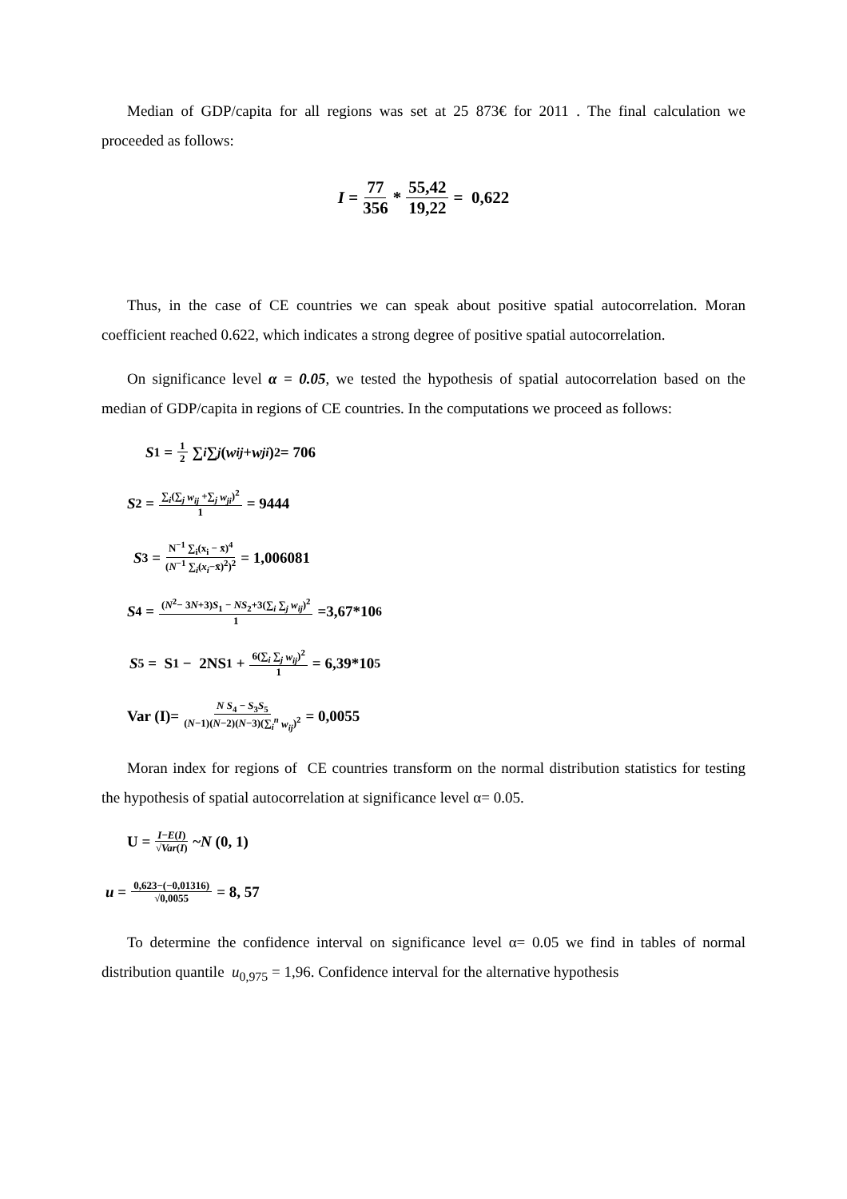Median of GDP/capita for all regions was set at 25 873€ for 2011 . The final calculation we proceeded as follows:
I = 77 356 * 55,42 19,22 = 0,622
Thus, in the case of CE countries we can speak about positive spatial autocorrelation. Moran coefficient reached 0.622, which indicates a strong degree of positive spatial autocorrelation.
On significance level α = 0.05, we tested the hypothesis of spatial autocorrelation based on the median of GDP/capita in regions of CE countries. In the computations we proceed as follows:
S<sub>1</sub> = 1 2 ∑<sub>i</sub> ∑<sub>j</sub> (w<sub>ij</sub> + w<sub>ji</sub>)<sup>2</sup>= 706
S<sub>2</sub> = ∑<sub>i</sub>(∑<sub>j</sub> w<sub>ij</sub> +∑<sub>j</sub> w<sub>ji</sub>)<sup>2</sup> 1 = 9444
S<sub>3</sub> = N<sup>−1</sup> ∑<sub>i</sub>(x<sub>i</sub> − x̄)<sup>4</sup> (N<sup>−1</sup> ∑<sub>i</sub>(x<sub>i</sub>−x̄)<sup>2</sup>)<sup>2</sup> = 1,006081
S<sub>4</sub> = (N<sup>2</sup>− 3N+3)S<sub>1</sub> − NS<sub>2</sub>+3(∑<sub>i</sub> ∑<sub>j</sub> w<sub>ij</sub>)<sup>2</sup> 1 =3,67*10<sup>6</sup>
S<sub>5</sub> = S<sub>1</sub> − 2NS<sub>1</sub> + 6(∑<sub>i</sub> ∑<sub>j</sub> w<sub>ij</sub>)<sup>2</sup> 1 = 6,39*10<sup>5</sup>
Var (I)= N S<sub>4</sub> − S<sub>3</sub>S<sub>5</sub> (N−1)(N−2)(N−3)(∑<sub>i</sub><sup>n</sup> w<sub>ij</sub>)<sup>2</sup> = 0,0055
Moran index for regions of CE countries transform on the normal distribution statistics for testing the hypothesis of spatial autocorrelation at significance level α= 0.05.
U = I−E(I) √Var(I) ~ N (0, 1)
u = 0,623−(−0,01316) √0,0055 = 8, 57
To determine the confidence interval on significance level α= 0.05 we find in tables of normal distribution quantile u<sub>0,975</sub> = 1,96. Confidence interval for the alternative hypothesis